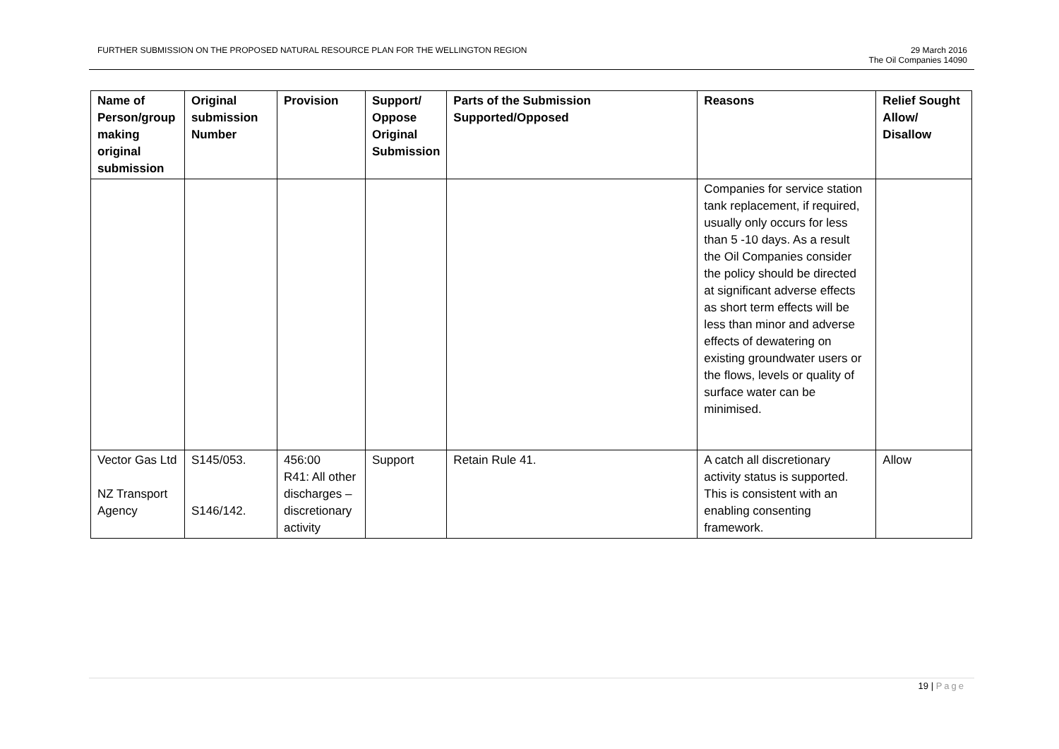FURTHER SUBMISSION ON THE PROPOSED NATURAL RESOURCE PLAN FOR THE WELLINGTON REGION
29 March 2016
The Oil Companies 14090
| Name of Person/group making original submission | Original submission Number | Provision | Support/ Oppose Original Submission | Parts of the Submission Supported/Opposed | Reasons | Relief Sought Allow/ Disallow |
| --- | --- | --- | --- | --- | --- | --- |
| | | | | | Companies for service station tank replacement, if required, usually only occurs for less than 5 -10 days. As a result the Oil Companies consider the policy should be directed at significant adverse effects as short term effects will be less than minor and adverse effects of dewatering on existing groundwater users or the flows, levels or quality of surface water can be minimised. | |
| Vector Gas Ltd NZ Transport Agency | S145/053. S146/142. | 456:00 R41: All other discharges – discretionary activity | Support | Retain Rule 41. | A catch all discretionary activity status is supported. This is consistent with an enabling consenting framework. | Allow |
19 | Page